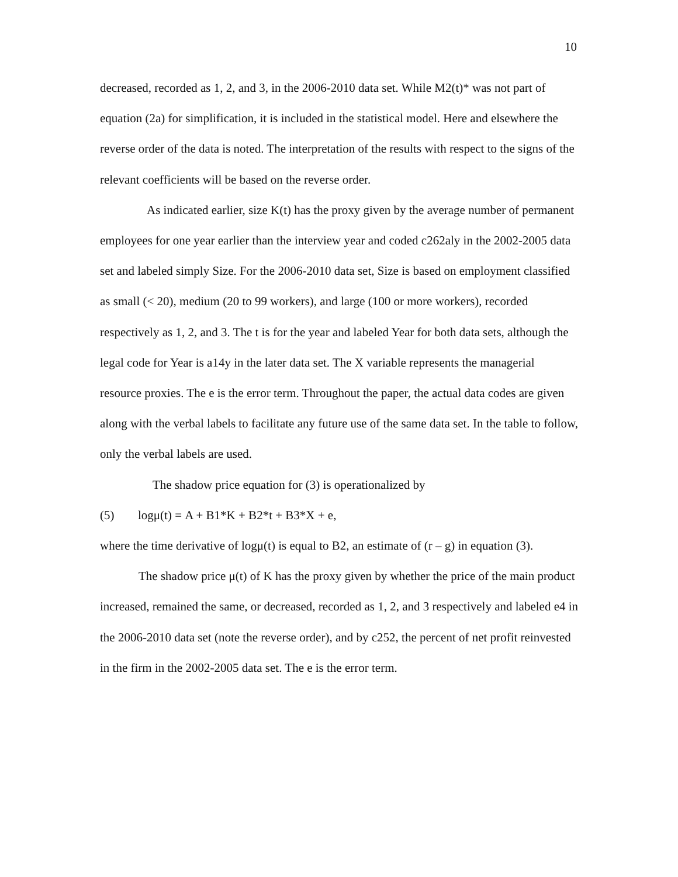10
decreased, recorded as 1, 2, and 3, in the 2006-2010 data set. While M2(t)* was not part of equation (2a) for simplification, it is included in the statistical model. Here and elsewhere the reverse order of the data is noted. The interpretation of the results with respect to the signs of the relevant coefficients will be based on the reverse order.
As indicated earlier, size K(t) has the proxy given by the average number of permanent employees for one year earlier than the interview year and coded c262aly in the 2002-2005 data set and labeled simply Size. For the 2006-2010 data set, Size is based on employment classified as small (< 20), medium (20 to 99 workers), and large (100 or more workers), recorded respectively as 1, 2, and 3. The t is for the year and labeled Year for both data sets, although the legal code for Year is a14y in the later data set. The X variable represents the managerial resource proxies. The e is the error term. Throughout the paper, the actual data codes are given along with the verbal labels to facilitate any future use of the same data set. In the table to follow, only the verbal labels are used.
The shadow price equation for (3) is operationalized by
(5) logμ(t) = A + B1*K + B2*t + B3*X + e,
where the time derivative of logμ(t) is equal to B2, an estimate of (r – g) in equation (3).
The shadow price μ(t) of K has the proxy given by whether the price of the main product increased, remained the same, or decreased, recorded as 1, 2, and 3 respectively and labeled e4 in the 2006-2010 data set (note the reverse order), and by c252, the percent of net profit reinvested in the firm in the 2002-2005 data set. The e is the error term.